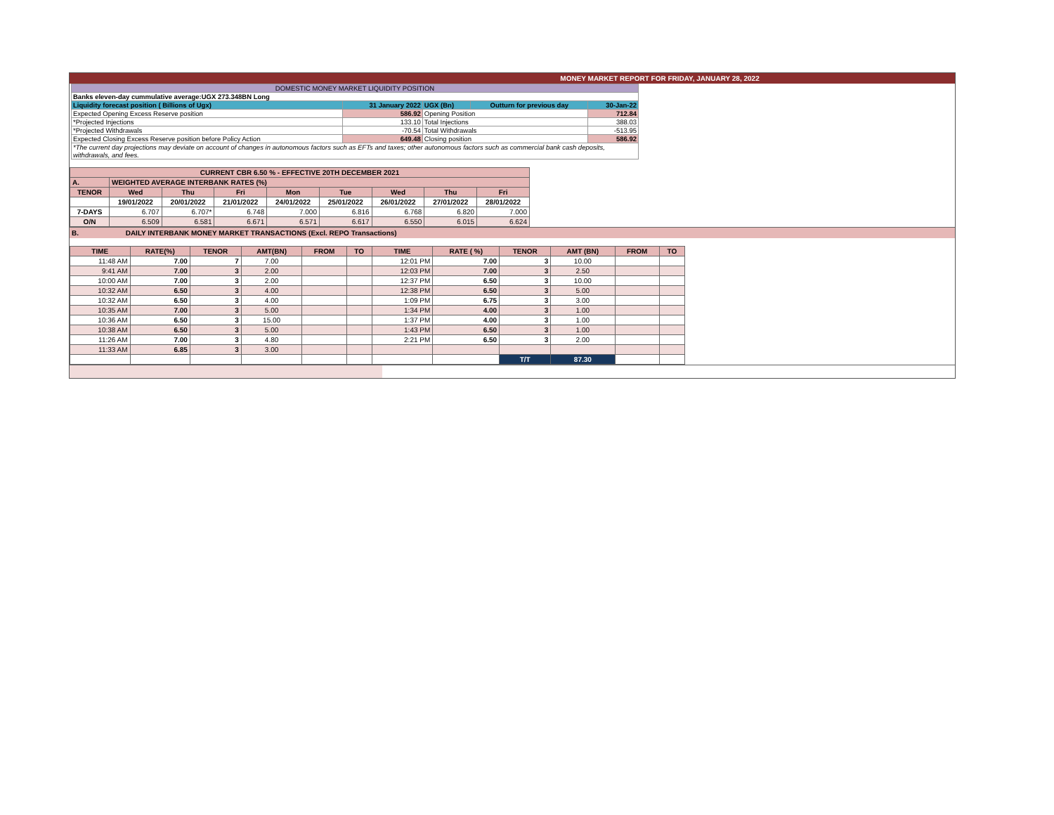MONEY MARKET REPORT FOR FRIDAY, JANUARY 28, 2022
| DOMESTIC MONEY MARKET LIQUIDITY POSITION | | | | |
| Banks eleven-day cummulative average:UGX 273.348BN Long | | | | |
| Liquidity forecast position ( Billions of Ugx) | 31 January 2022 | UGX (Bn) | Outturn for previous day | 30-Jan-22 |
| Expected Opening Excess Reserve position | 586.92 | Opening Position | | 712.84 |
| *Projected Injections | 133.10 | Total Injections | | 388.03 |
| *Projected Withdrawals | -70.54 | Total Withdrawals | | -513.95 |
| Expected Closing Excess Reserve position before Policy Action | 649.48 | Closing position | | 586.92 |
| *The current day projections may deviate on account of changes in autonomous factors such as EFTs and taxes; other autonomous factors such as commercial bank cash deposits, withdrawals, and fees. | | | | |
| CURRENT CBR 6.50 % - EFFECTIVE 20TH DECEMBER 2021 | | | | | | | | |
| A. | WEIGHTED AVERAGE INTERBANK RATES (%) | | | | | | | |
| TENOR | Wed | Thu | Fri | Mon | Tue | Wed | Thu | Fri |
| | 19/01/2022 | 20/01/2022 | 21/01/2022 | 24/01/2022 | 25/01/2022 | 26/01/2022 | 27/01/2022 | 28/01/2022 |
| 7-DAYS | 6.707 | 6.707* | 6.748 | 7.000 | 6.816 | 6.768 | 6.820 | 7.000 |
| O/N | 6.509 | 6.581 | 6.671 | 6.571 | 6.617 | 6.550 | 6.015 | 6.624 |
B. DAILY INTERBANK MONEY MARKET TRANSACTIONS (Excl. REPO Transactions)
| TIME | RATE(%) | TENOR | AMT(BN) | FROM | TO | TIME | RATE ( %) | TENOR | AMT (BN) | FROM | TO |
| --- | --- | --- | --- | --- | --- | --- | --- | --- | --- | --- | --- |
| 11:48 AM | 7.00 | 7 | 7.00 | | | 12:01 PM | 7.00 | 3 | 10.00 | | |
| 9:41 AM | 7.00 | 3 | 2.00 | | | 12:03 PM | 7.00 | 3 | 2.50 | | |
| 10:00 AM | 7.00 | 3 | 2.00 | | | 12:37 PM | 6.50 | 3 | 10.00 | | |
| 10:32 AM | 6.50 | 3 | 4.00 | | | 12:38 PM | 6.50 | 3 | 5.00 | | |
| 10:32 AM | 6.50 | 3 | 4.00 | | | 1:09 PM | 6.75 | 3 | 3.00 | | |
| 10:35 AM | 7.00 | 3 | 5.00 | | | 1:34 PM | 4.00 | 3 | 1.00 | | |
| 10:36 AM | 6.50 | 3 | 15.00 | | | 1:37 PM | 4.00 | 3 | 1.00 | | |
| 10:38 AM | 6.50 | 3 | 5.00 | | | 1:43 PM | 6.50 | 3 | 1.00 | | |
| 11:26 AM | 7.00 | 3 | 4.80 | | | 2:21 PM | 6.50 | 3 | 2.00 | | |
| 11:33 AM | 6.85 | 3 | 3.00 | | | | | | | | |
| | | | | | | | | T/T | 87.30 | | |